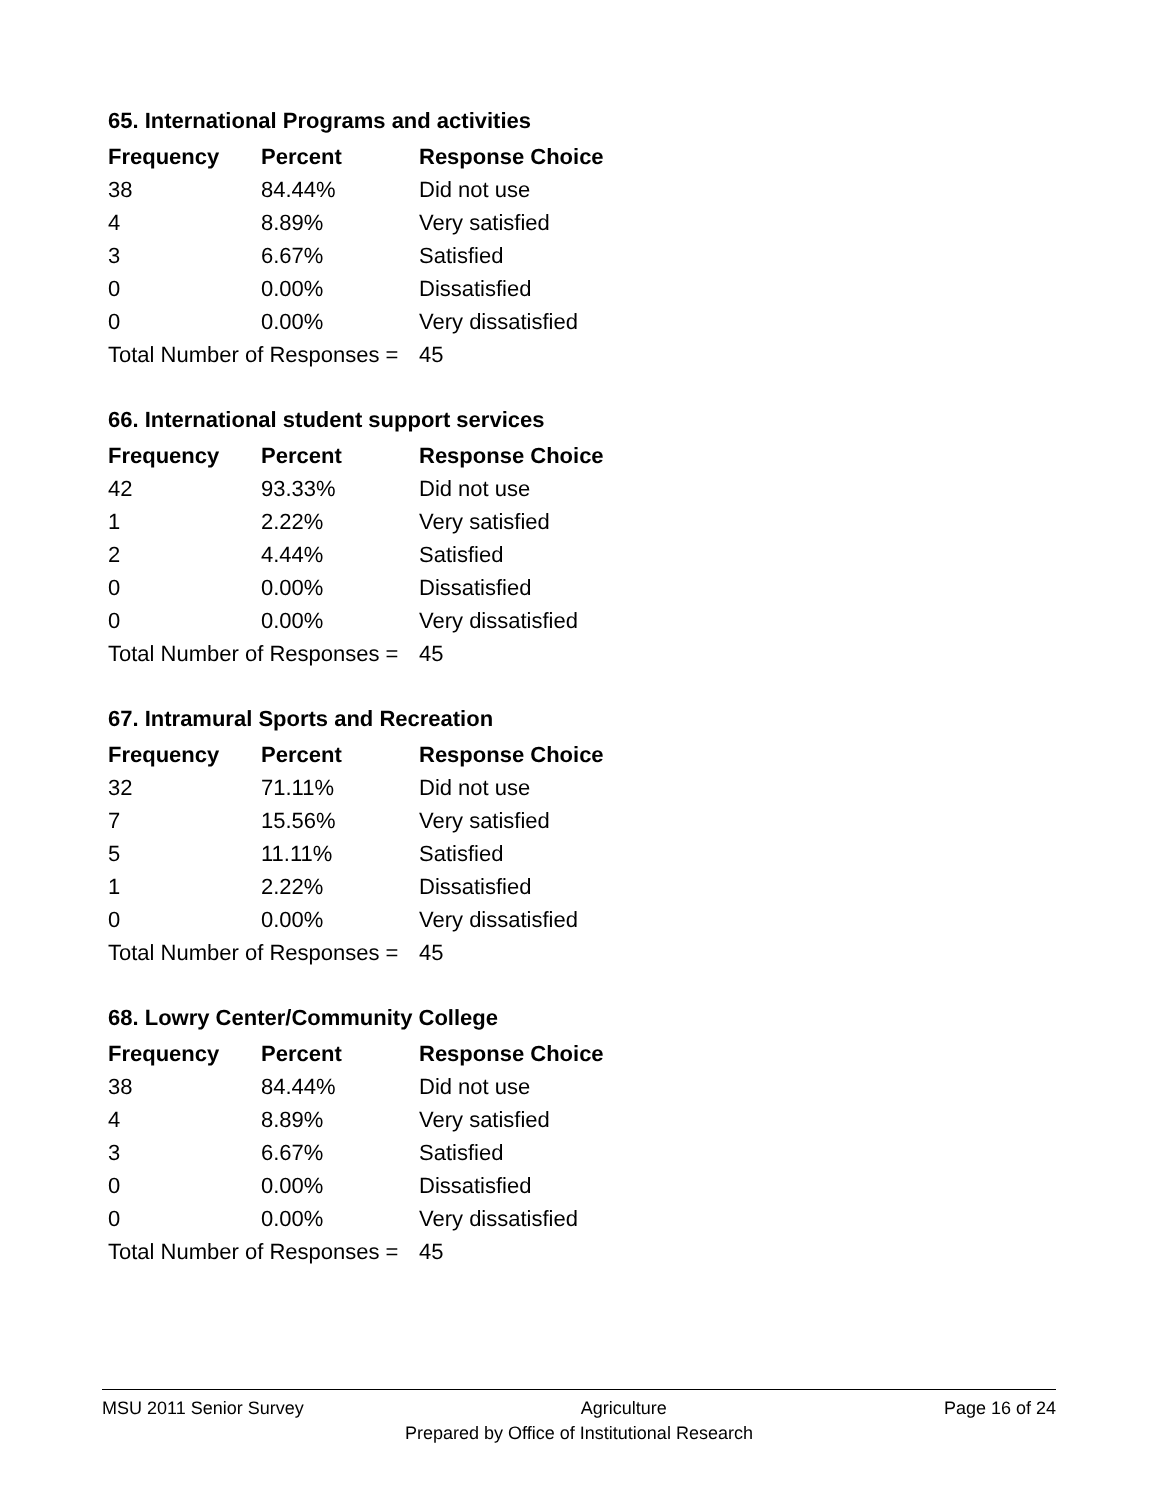65. International Programs and activities
| Frequency | Percent | Response Choice |
| --- | --- | --- |
| 38 | 84.44% | Did not use |
| 4 | 8.89% | Very satisfied |
| 3 | 6.67% | Satisfied |
| 0 | 0.00% | Dissatisfied |
| 0 | 0.00% | Very dissatisfied |
| Total Number of Responses = | | 45 |
66. International student support services
| Frequency | Percent | Response Choice |
| --- | --- | --- |
| 42 | 93.33% | Did not use |
| 1 | 2.22% | Very satisfied |
| 2 | 4.44% | Satisfied |
| 0 | 0.00% | Dissatisfied |
| 0 | 0.00% | Very dissatisfied |
| Total Number of Responses = | | 45 |
67. Intramural Sports and Recreation
| Frequency | Percent | Response Choice |
| --- | --- | --- |
| 32 | 71.11% | Did not use |
| 7 | 15.56% | Very satisfied |
| 5 | 11.11% | Satisfied |
| 1 | 2.22% | Dissatisfied |
| 0 | 0.00% | Very dissatisfied |
| Total Number of Responses = | | 45 |
68. Lowry Center/Community College
| Frequency | Percent | Response Choice |
| --- | --- | --- |
| 38 | 84.44% | Did not use |
| 4 | 8.89% | Very satisfied |
| 3 | 6.67% | Satisfied |
| 0 | 0.00% | Dissatisfied |
| 0 | 0.00% | Very dissatisfied |
| Total Number of Responses = | | 45 |
MSU 2011 Senior Survey Agriculture Page 16 of 24
Prepared by Office of Institutional Research